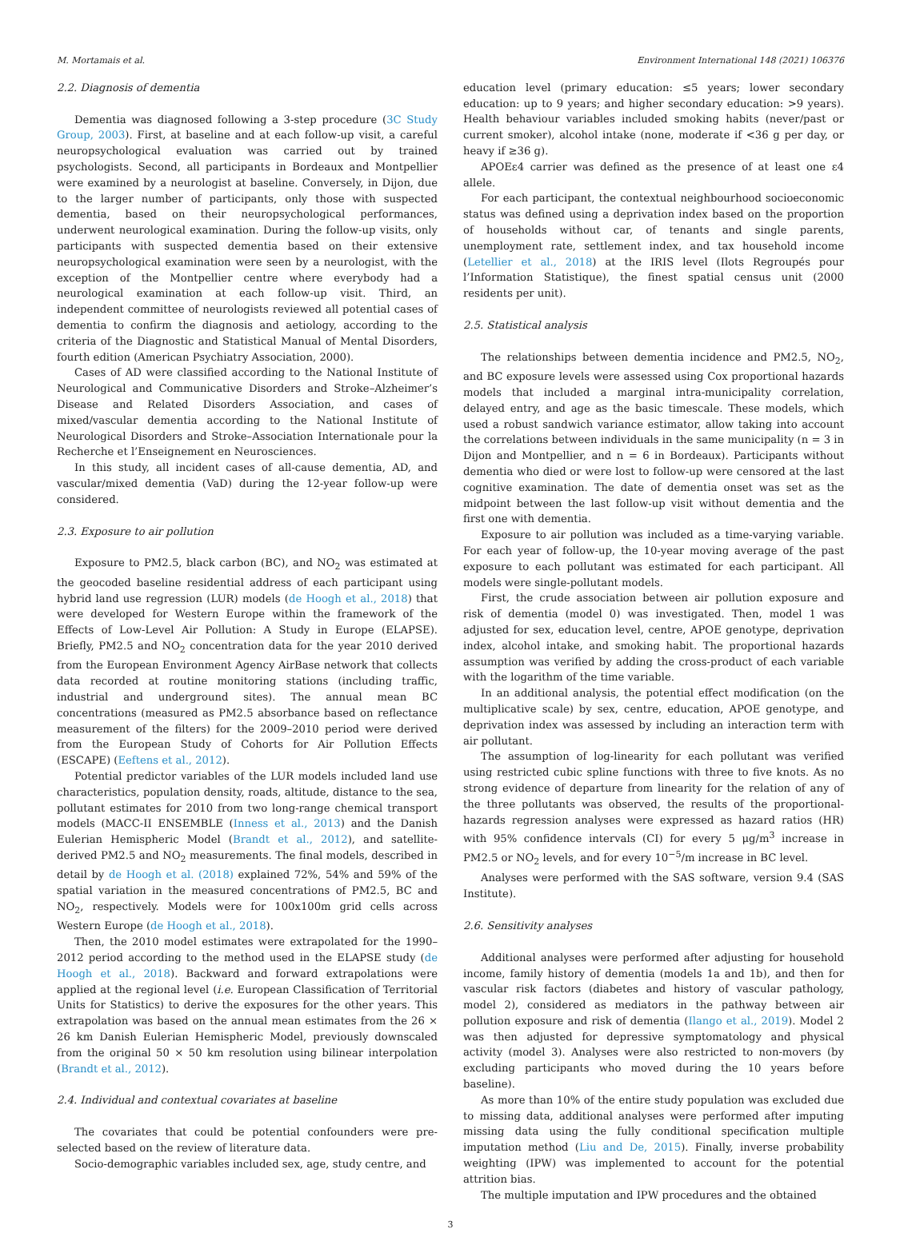M. Mortamais et al. Environment International 148 (2021) 106376
2.2. Diagnosis of dementia
Dementia was diagnosed following a 3-step procedure (3C Study Group, 2003). First, at baseline and at each follow-up visit, a careful neuropsychological evaluation was carried out by trained psychologists. Second, all participants in Bordeaux and Montpellier were examined by a neurologist at baseline. Conversely, in Dijon, due to the larger number of participants, only those with suspected dementia, based on their neuropsychological performances, underwent neurological examination. During the follow-up visits, only participants with suspected dementia based on their extensive neuropsychological examination were seen by a neurologist, with the exception of the Montpellier centre where everybody had a neurological examination at each follow-up visit. Third, an independent committee of neurologists reviewed all potential cases of dementia to confirm the diagnosis and aetiology, according to the criteria of the Diagnostic and Statistical Manual of Mental Disorders, fourth edition (American Psychiatry Association, 2000).
Cases of AD were classified according to the National Institute of Neurological and Communicative Disorders and Stroke–Alzheimer’s Disease and Related Disorders Association, and cases of mixed/vascular dementia according to the National Institute of Neurological Disorders and Stroke–Association Internationale pour la Recherche et l’Enseignement en Neurosciences.
In this study, all incident cases of all-cause dementia, AD, and vascular/mixed dementia (VaD) during the 12-year follow-up were considered.
2.3. Exposure to air pollution
Exposure to PM2.5, black carbon (BC), and NO<sub>2</sub> was estimated at the geocoded baseline residential address of each participant using hybrid land use regression (LUR) models (de Hoogh et al., 2018) that were developed for Western Europe within the framework of the Effects of Low-Level Air Pollution: A Study in Europe (ELAPSE). Briefly, PM2.5 and NO<sub>2</sub> concentration data for the year 2010 derived from the European Environment Agency AirBase network that collects data recorded at routine monitoring stations (including traffic, industrial and underground sites). The annual mean BC concentrations (measured as PM2.5 absorbance based on reflectance measurement of the filters) for the 2009–2010 period were derived from the European Study of Cohorts for Air Pollution Effects (ESCAPE) (Eeftens et al., 2012).
Potential predictor variables of the LUR models included land use characteristics, population density, roads, altitude, distance to the sea, pollutant estimates for 2010 from two long-range chemical transport models (MACC-II ENSEMBLE (Inness et al., 2013) and the Danish Eulerian Hemispheric Model (Brandt et al., 2012), and satellite-derived PM2.5 and NO<sub>2</sub> measurements. The final models, described in detail by de Hoogh et al. (2018) explained 72%, 54% and 59% of the spatial variation in the measured concentrations of PM2.5, BC and NO<sub>2</sub>, respectively. Models were for 100x100m grid cells across Western Europe (de Hoogh et al., 2018).
Then, the 2010 model estimates were extrapolated for the 1990–2012 period according to the method used in the ELAPSE study (de Hoogh et al., 2018). Backward and forward extrapolations were applied at the regional level (i.e. European Classification of Territorial Units for Statistics) to derive the exposures for the other years. This extrapolation was based on the annual mean estimates from the 26 × 26 km Danish Eulerian Hemispheric Model, previously downscaled from the original 50 × 50 km resolution using bilinear interpolation (Brandt et al., 2012).
2.4. Individual and contextual covariates at baseline
The covariates that could be potential confounders were pre-selected based on the review of literature data.
Socio-demographic variables included sex, age, study centre, and
education level (primary education: ≤5 years; lower secondary education: up to 9 years; and higher secondary education: >9 years). Health behaviour variables included smoking habits (never/past or current smoker), alcohol intake (none, moderate if <36 g per day, or heavy if ≥36 g).
APOEε4 carrier was defined as the presence of at least one ε4 allele.
For each participant, the contextual neighbourhood socioeconomic status was defined using a deprivation index based on the proportion of households without car, of tenants and single parents, unemployment rate, settlement index, and tax household income (Letellier et al., 2018) at the IRIS level (Ilots Regroupés pour l’Information Statistique), the finest spatial census unit (2000 residents per unit).
2.5. Statistical analysis
The relationships between dementia incidence and PM2.5, NO<sub>2</sub>, and BC exposure levels were assessed using Cox proportional hazards models that included a marginal intra-municipality correlation, delayed entry, and age as the basic timescale. These models, which used a robust sandwich variance estimator, allow taking into account the correlations between individuals in the same municipality (n = 3 in Dijon and Montpellier, and n = 6 in Bordeaux). Participants without dementia who died or were lost to follow-up were censored at the last cognitive examination. The date of dementia onset was set as the midpoint between the last follow-up visit without dementia and the first one with dementia.
Exposure to air pollution was included as a time-varying variable. For each year of follow-up, the 10-year moving average of the past exposure to each pollutant was estimated for each participant. All models were single-pollutant models.
First, the crude association between air pollution exposure and risk of dementia (model 0) was investigated. Then, model 1 was adjusted for sex, education level, centre, APOE genotype, deprivation index, alcohol intake, and smoking habit. The proportional hazards assumption was verified by adding the cross-product of each variable with the logarithm of the time variable.
In an additional analysis, the potential effect modification (on the multiplicative scale) by sex, centre, education, APOE genotype, and deprivation index was assessed by including an interaction term with air pollutant.
The assumption of log-linearity for each pollutant was verified using restricted cubic spline functions with three to five knots. As no strong evidence of departure from linearity for the relation of any of the three pollutants was observed, the results of the proportional-hazards regression analyses were expressed as hazard ratios (HR) with 95% confidence intervals (CI) for every 5 μg/m<sup>3</sup> increase in PM2.5 or NO<sub>2</sub> levels, and for every 10<sup>−5</sup>/m increase in BC level.
Analyses were performed with the SAS software, version 9.4 (SAS Institute).
2.6. Sensitivity analyses
Additional analyses were performed after adjusting for household income, family history of dementia (models 1a and 1b), and then for vascular risk factors (diabetes and history of vascular pathology, model 2), considered as mediators in the pathway between air pollution exposure and risk of dementia (Ilango et al., 2019). Model 2 was then adjusted for depressive symptomatology and physical activity (model 3). Analyses were also restricted to non-movers (by excluding participants who moved during the 10 years before baseline).
As more than 10% of the entire study population was excluded due to missing data, additional analyses were performed after imputing missing data using the fully conditional specification multiple imputation method (Liu and De, 2015). Finally, inverse probability weighting (IPW) was implemented to account for the potential attrition bias.
The multiple imputation and IPW procedures and the obtained
3